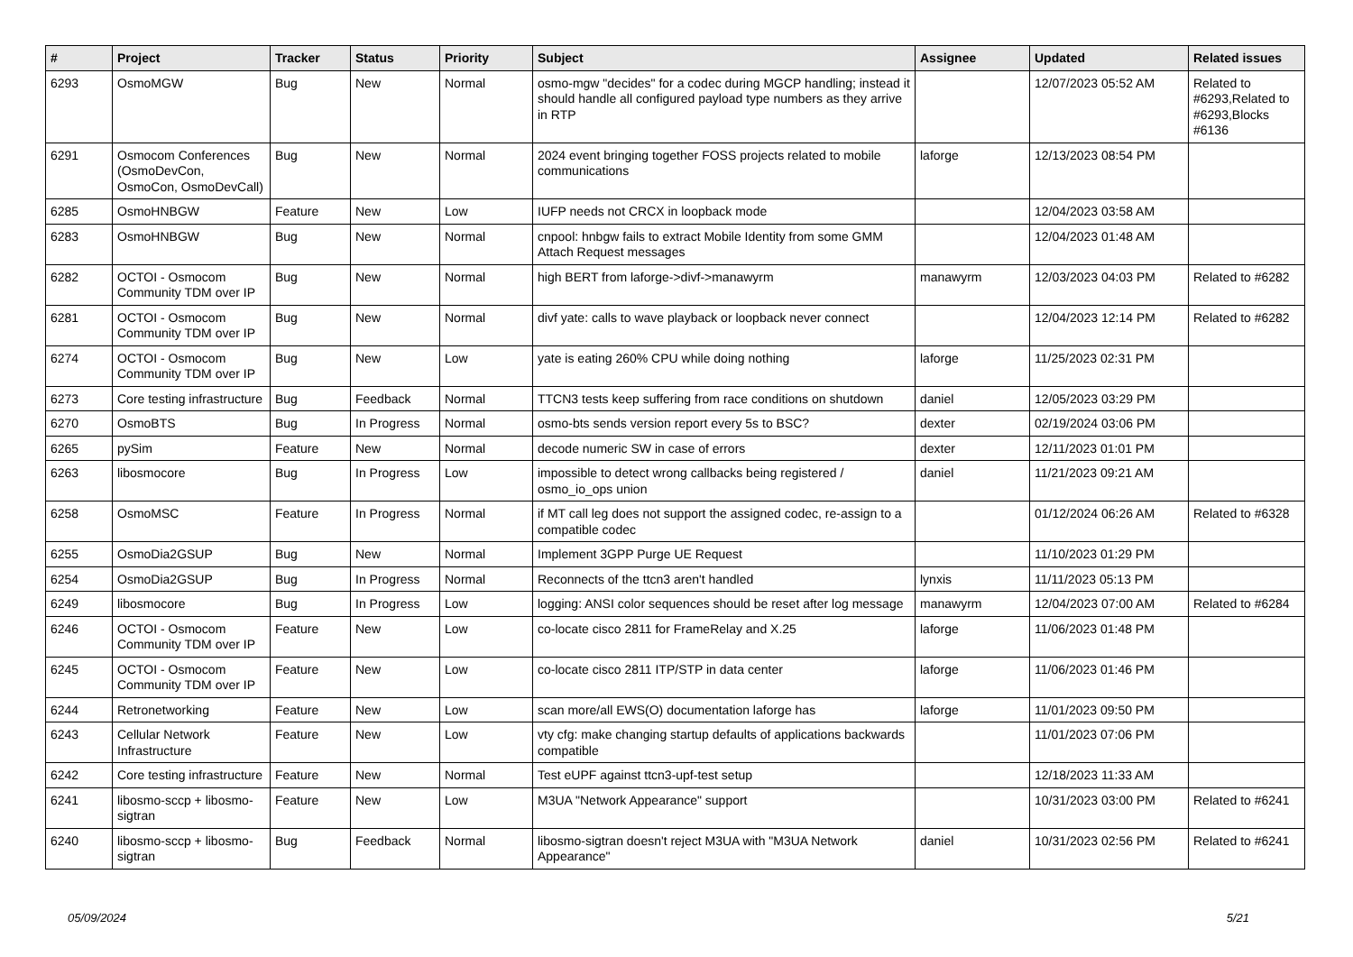| # | Project | Tracker | Status | Priority | Subject | Assignee | Updated | Related issues |
| --- | --- | --- | --- | --- | --- | --- | --- | --- |
| 6293 | OsmoMGW | Bug | New | Normal | osmo-mgw "decides" for a codec during MGCP handling; instead it should handle all configured payload type numbers as they arrive in RTP | | 12/07/2023 05:52 AM | Related to #6293,Related to #6293,Blocks #6136 |
| 6291 | Osmocom Conferences (OsmoDevCon, OsmoCon, OsmoDevCall) | Bug | New | Normal | 2024 event bringing together FOSS projects related to mobile communications | laforge | 12/13/2023 08:54 PM | |
| 6285 | OsmoHNBGW | Feature | New | Low | IUFP needs not CRCX in loopback mode | | 12/04/2023 03:58 AM | |
| 6283 | OsmoHNBGW | Bug | New | Normal | cnpool: hnbgw fails to extract Mobile Identity from some GMM Attach Request messages | | 12/04/2023 01:48 AM | |
| 6282 | OCTOI - Osmocom Community TDM over IP | Bug | New | Normal | high BERT from laforge->divf->manawyrm | manawyrm | 12/03/2023 04:03 PM | Related to #6282 |
| 6281 | OCTOI - Osmocom Community TDM over IP | Bug | New | Normal | divf yate: calls to wave playback or loopback never connect | | 12/04/2023 12:14 PM | Related to #6282 |
| 6274 | OCTOI - Osmocom Community TDM over IP | Bug | New | Low | yate is eating 260% CPU while doing nothing | laforge | 11/25/2023 02:31 PM | |
| 6273 | Core testing infrastructure | Bug | Feedback | Normal | TTCN3 tests keep suffering from race conditions on shutdown | daniel | 12/05/2023 03:29 PM | |
| 6270 | OsmoBTS | Bug | In Progress | Normal | osmo-bts sends version report every 5s to BSC? | dexter | 02/19/2024 03:06 PM | |
| 6265 | pySim | Feature | New | Normal | decode numeric SW in case of errors | dexter | 12/11/2023 01:01 PM | |
| 6263 | libosmocore | Bug | In Progress | Low | impossible to detect wrong callbacks being registered / osmo_io_ops union | daniel | 11/21/2023 09:21 AM | |
| 6258 | OsmoMSC | Feature | In Progress | Normal | if MT call leg does not support the assigned codec, re-assign to a compatible codec | | 01/12/2024 06:26 AM | Related to #6328 |
| 6255 | OsmoDia2GSUP | Bug | New | Normal | Implement 3GPP Purge UE Request | | 11/10/2023 01:29 PM | |
| 6254 | OsmoDia2GSUP | Bug | In Progress | Normal | Reconnects of the ttcn3 aren't handled | lynxis | 11/11/2023 05:13 PM | |
| 6249 | libosmocore | Bug | In Progress | Low | logging: ANSI color sequences should be reset after log message | manawyrm | 12/04/2023 07:00 AM | Related to #6284 |
| 6246 | OCTOI - Osmocom Community TDM over IP | Feature | New | Low | co-locate cisco 2811 for FrameRelay and X.25 | laforge | 11/06/2023 01:48 PM | |
| 6245 | OCTOI - Osmocom Community TDM over IP | Feature | New | Low | co-locate cisco 2811 ITP/STP in data center | laforge | 11/06/2023 01:46 PM | |
| 6244 | Retronetworking | Feature | New | Low | scan more/all EWS(O) documentation laforge has | laforge | 11/01/2023 09:50 PM | |
| 6243 | Cellular Network Infrastructure | Feature | New | Low | vty cfg: make changing startup defaults of applications backwards compatible | | 11/01/2023 07:06 PM | |
| 6242 | Core testing infrastructure | Feature | New | Normal | Test eUPF against ttcn3-upf-test setup | | 12/18/2023 11:33 AM | |
| 6241 | libosmo-sccp + libosmo-sigtran | Feature | New | Low | M3UA "Network Appearance" support | | 10/31/2023 03:00 PM | Related to #6241 |
| 6240 | libosmo-sccp + libosmo-sigtran | Bug | Feedback | Normal | libosmo-sigtran doesn't reject M3UA with "M3UA Network Appearance" | daniel | 10/31/2023 02:56 PM | Related to #6241 |
05/09/2024 5/21